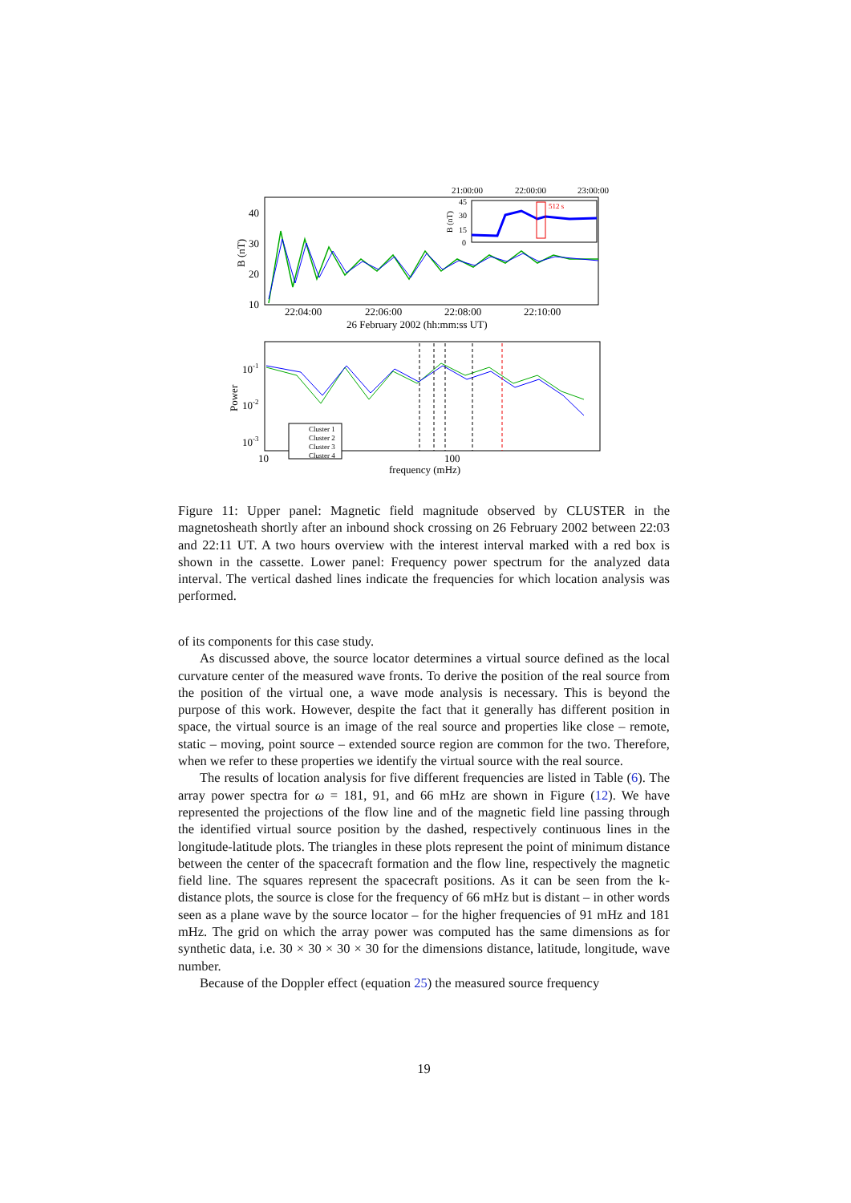40
30
20
10
B (nT)
22:04:00
22:06:00
22:08:00
22:10:00
26 February 2002 (hh:mm:ss UT)
21:00:00
22:00:00
23:00:00
45
30
15
0
B (nT)
512 s
10-1
10-2
10-3
Power
Cluster 1
Cluster 2
Cluster 3
Cluster 4
10
100
frequency (mHz)
Figure 11: Upper panel: Magnetic field magnitude observed by CLUSTER in the magnetosheath shortly after an inbound shock crossing on 26 February 2002 between 22:03 and 22:11 UT. A two hours overview with the interest interval marked with a red box is shown in the cassette. Lower panel: Frequency power spectrum for the analyzed data interval. The vertical dashed lines indicate the frequencies for which location analysis was performed.
of its components for this case study.
As discussed above, the source locator determines a virtual source defined as the local curvature center of the measured wave fronts. To derive the position of the real source from the position of the virtual one, a wave mode analysis is necessary. This is beyond the purpose of this work. However, despite the fact that it generally has different position in space, the virtual source is an image of the real source and properties like close – remote, static – moving, point source – extended source region are common for the two. Therefore, when we refer to these properties we identify the virtual source with the real source.
The results of location analysis for five different frequencies are listed in Table (6). The array power spectra for ω = 181, 91, and 66 mHz are shown in Figure (12). We have represented the projections of the flow line and of the magnetic field line passing through the identified virtual source position by the dashed, respectively continuous lines in the longitude-latitude plots. The triangles in these plots represent the point of minimum distance between the center of the spacecraft formation and the flow line, respectively the magnetic field line. The squares represent the spacecraft positions. As it can be seen from the k-distance plots, the source is close for the frequency of 66 mHz but is distant – in other words seen as a plane wave by the source locator – for the higher frequencies of 91 mHz and 181 mHz. The grid on which the array power was computed has the same dimensions as for synthetic data, i.e. 30 × 30 × 30 × 30 for the dimensions distance, latitude, longitude, wave number.
Because of the Doppler effect (equation 25) the measured source frequency
19